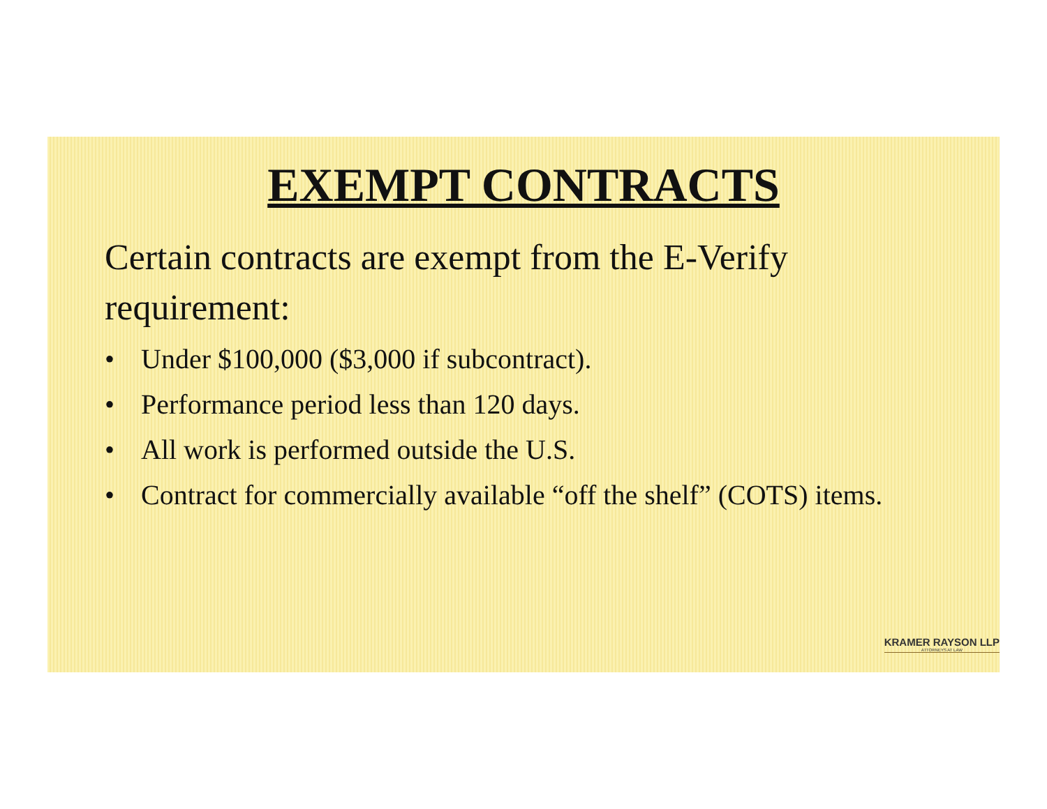EXEMPT CONTRACTS
Certain contracts are exempt from the E-Verify requirement:
• Under $100,000 ($3,000 if subcontract).
• Performance period less than 120 days.
• All work is performed outside the U.S.
• Contract for commercially available “off the shelf” (COTS) items.
KRAMER RAYSON LLP
ATTORNEYS AT LAW